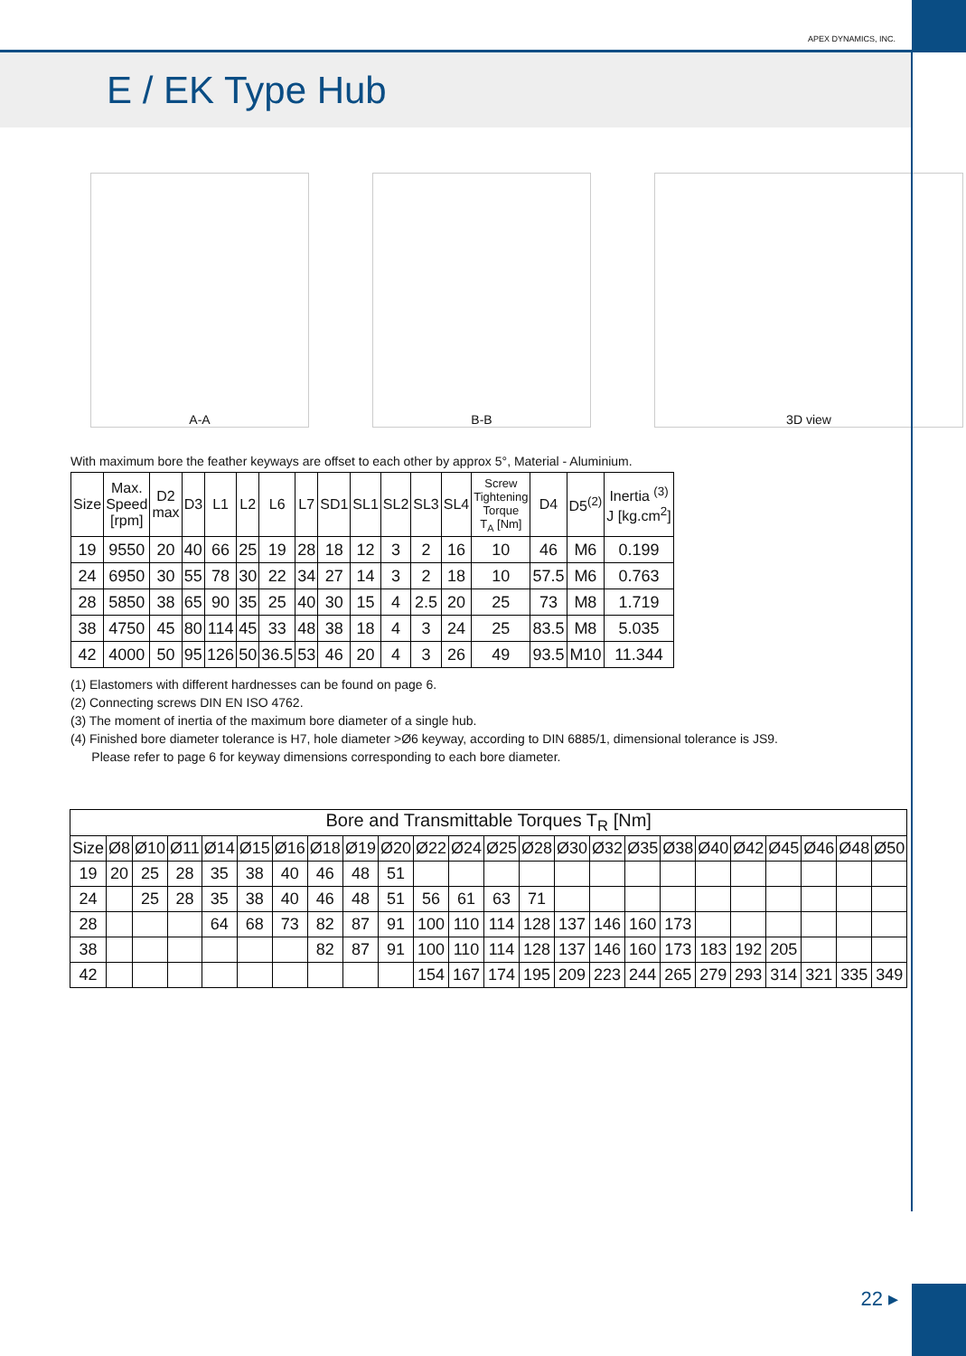APEX DYNAMICS, INC.
E / EK Type Hub
A-A B-B 3D view
With maximum bore the feather keyways are offset to each other by approx 5°, Material - Aluminium.
| Size | Max. Speed [rpm] | D2 max | D3 | L1 | L2 | L6 | L7 | SD1 | SL1 | SL2 | SL3 | SL4 | Screw Tightening Torque T<sub>A</sub> [Nm] | D4 | D5<sup>(2)</sup> | Inertia <sup>(3)</sup> J [kg.cm<sup>2</sup>] |
| --- | --- | --- | --- | --- | --- | --- | --- | --- | --- | --- | --- | --- | --- | --- | --- | --- |
| 19 | 9550 | 20 | 40 | 66 | 25 | 19 | 28 | 18 | 12 | 3 | 2 | 16 | 10 | 46 | M6 | 0.199 |
| 24 | 6950 | 30 | 55 | 78 | 30 | 22 | 34 | 27 | 14 | 3 | 2 | 18 | 10 | 57.5 | M6 | 0.763 |
| 28 | 5850 | 38 | 65 | 90 | 35 | 25 | 40 | 30 | 15 | 4 | 2.5 | 20 | 25 | 73 | M8 | 1.719 |
| 38 | 4750 | 45 | 80 | 114 | 45 | 33 | 48 | 38 | 18 | 4 | 3 | 24 | 25 | 83.5 | M8 | 5.035 |
| 42 | 4000 | 50 | 95 | 126 | 50 | 36.5 | 53 | 46 | 20 | 4 | 3 | 26 | 49 | 93.5 | M10 | 11.344 |
(1) Elastomers with different hardnesses can be found on page 6.
(2) Connecting screws DIN EN ISO 4762.
(3) The moment of inertia of the maximum bore diameter of a single hub.
(4) Finished bore diameter tolerance is H7, hole diameter >Ø6 keyway, according to DIN 6885/1, dimensional tolerance is JS9.
Please refer to page 6 for keyway dimensions corresponding to each bore diameter.
| Bore and Transmittable Torques T<sub>R</sub> [Nm] | | | | | | | | | | | | | | | | | | | | | | | |
| --- | --- | --- | --- | --- | --- | --- | --- | --- | --- | --- | --- | --- | --- | --- | --- | --- | --- | --- | --- | --- | --- | --- | --- |
| Size | Ø8 | Ø10 | Ø11 | Ø14 | Ø15 | Ø16 | Ø18 | Ø19 | Ø20 | Ø22 | Ø24 | Ø25 | Ø28 | Ø30 | Ø32 | Ø35 | Ø38 | Ø40 | Ø42 | Ø45 | Ø46 | Ø48 | Ø50 |
| 19 | 20 | 25 | 28 | 35 | 38 | 40 | 46 | 48 | 51 | | | | | | | | | | | | | | |
| 24 | | 25 | 28 | 35 | 38 | 40 | 46 | 48 | 51 | 56 | 61 | 63 | 71 | | | | | | | | | | |
| 28 | | | | 64 | 68 | 73 | 82 | 87 | 91 | 100 | 110 | 114 | 128 | 137 | 146 | 160 | 173 | | | | | | |
| 38 | | | | | | | 82 | 87 | 91 | 100 | 110 | 114 | 128 | 137 | 146 | 160 | 173 | 183 | 192 | 205 | | | |
| 42 | | | | | | | | | | 154 | 167 | 174 | 195 | 209 | 223 | 244 | 265 | 279 | 293 | 314 | 321 | 335 | 349 |
22 ▸